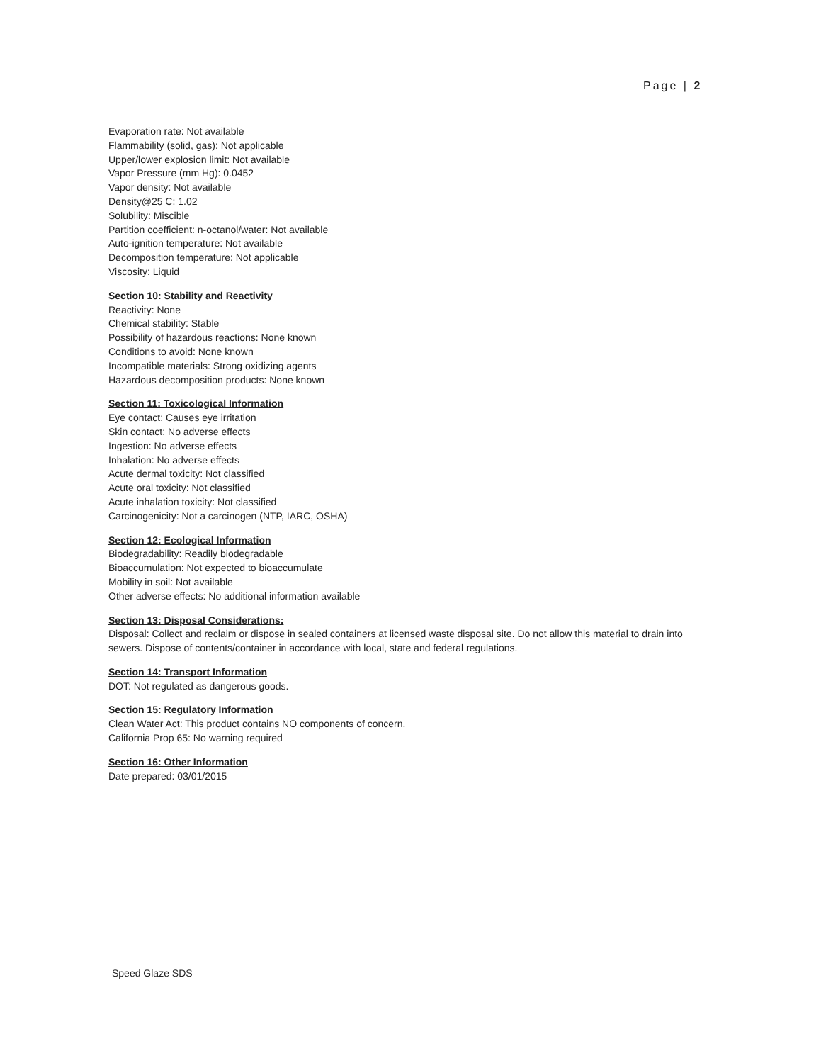Page | 2
Evaporation rate: Not available
Flammability (solid, gas): Not applicable
Upper/lower explosion limit: Not available
Vapor Pressure (mm Hg): 0.0452
Vapor density: Not available
Density@25 C: 1.02
Solubility: Miscible
Partition coefficient: n-octanol/water: Not available
Auto-ignition temperature: Not available
Decomposition temperature: Not applicable
Viscosity: Liquid
Section 10: Stability and Reactivity
Reactivity: None
Chemical stability: Stable
Possibility of hazardous reactions: None known
Conditions to avoid: None known
Incompatible materials: Strong oxidizing agents
Hazardous decomposition products: None known
Section 11: Toxicological Information
Eye contact: Causes eye irritation
Skin contact: No adverse effects
Ingestion: No adverse effects
Inhalation: No adverse effects
Acute dermal toxicity: Not classified
Acute oral toxicity: Not classified
Acute inhalation toxicity: Not classified
Carcinogenicity: Not a carcinogen (NTP, IARC, OSHA)
Section 12: Ecological Information
Biodegradability: Readily biodegradable
Bioaccumulation: Not expected to bioaccumulate
Mobility in soil: Not available
Other adverse effects: No additional information available
Section 13: Disposal Considerations:
Disposal: Collect and reclaim or dispose in sealed containers at licensed waste disposal site. Do not allow this material to drain into sewers. Dispose of contents/container in accordance with local, state and federal regulations.
Section 14: Transport Information
DOT: Not regulated as dangerous goods.
Section 15: Regulatory Information
Clean Water Act: This product contains NO components of concern.
California Prop 65: No warning required
Section 16: Other Information
Date prepared: 03/01/2015
Speed Glaze SDS